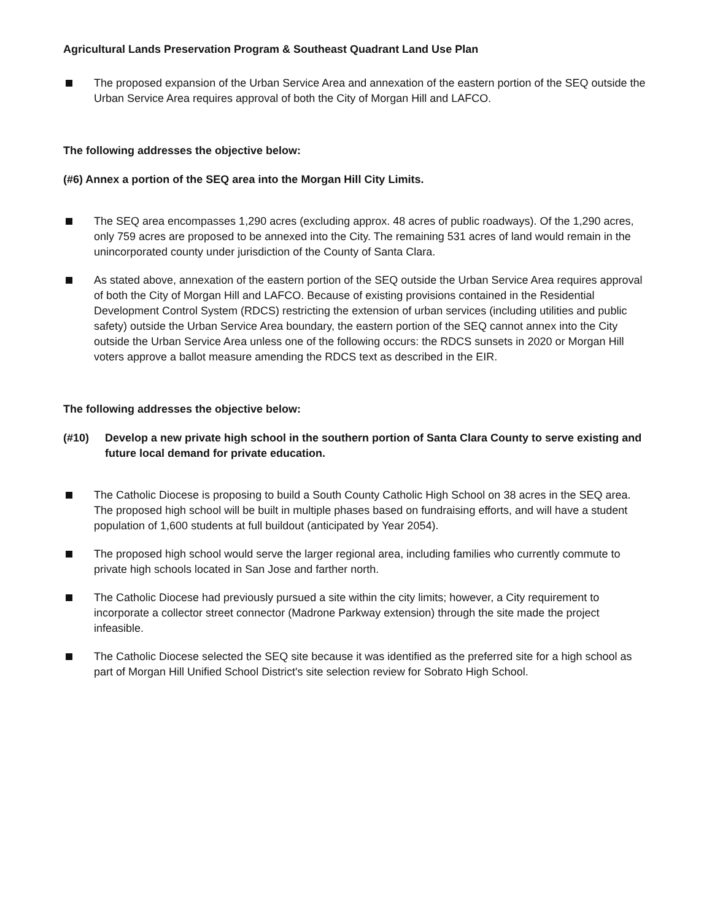Agricultural Lands Preservation Program & Southeast Quadrant Land Use Plan
The proposed expansion of the Urban Service Area and annexation of the eastern portion of the SEQ outside the Urban Service Area requires approval of both the City of Morgan Hill and LAFCO.
The following addresses the objective below:
(#6) Annex a portion of the SEQ area into the Morgan Hill City Limits.
The SEQ area encompasses 1,290 acres (excluding approx. 48 acres of public roadways). Of the 1,290 acres, only 759 acres are proposed to be annexed into the City. The remaining 531 acres of land would remain in the unincorporated county under jurisdiction of the County of Santa Clara.
As stated above, annexation of the eastern portion of the SEQ outside the Urban Service Area requires approval of both the City of Morgan Hill and LAFCO. Because of existing provisions contained in the Residential Development Control System (RDCS) restricting the extension of urban services (including utilities and public safety) outside the Urban Service Area boundary, the eastern portion of the SEQ cannot annex into the City outside the Urban Service Area unless one of the following occurs: the RDCS sunsets in 2020 or Morgan Hill voters approve a ballot measure amending the RDCS text as described in the EIR.
The following addresses the objective below:
(#10) Develop a new private high school in the southern portion of Santa Clara County to serve existing and future local demand for private education.
The Catholic Diocese is proposing to build a South County Catholic High School on 38 acres in the SEQ area. The proposed high school will be built in multiple phases based on fundraising efforts, and will have a student population of 1,600 students at full buildout (anticipated by Year 2054).
The proposed high school would serve the larger regional area, including families who currently commute to private high schools located in San Jose and farther north.
The Catholic Diocese had previously pursued a site within the city limits; however, a City requirement to incorporate a collector street connector (Madrone Parkway extension) through the site made the project infeasible.
The Catholic Diocese selected the SEQ site because it was identified as the preferred site for a high school as part of Morgan Hill Unified School District's site selection review for Sobrato High School.